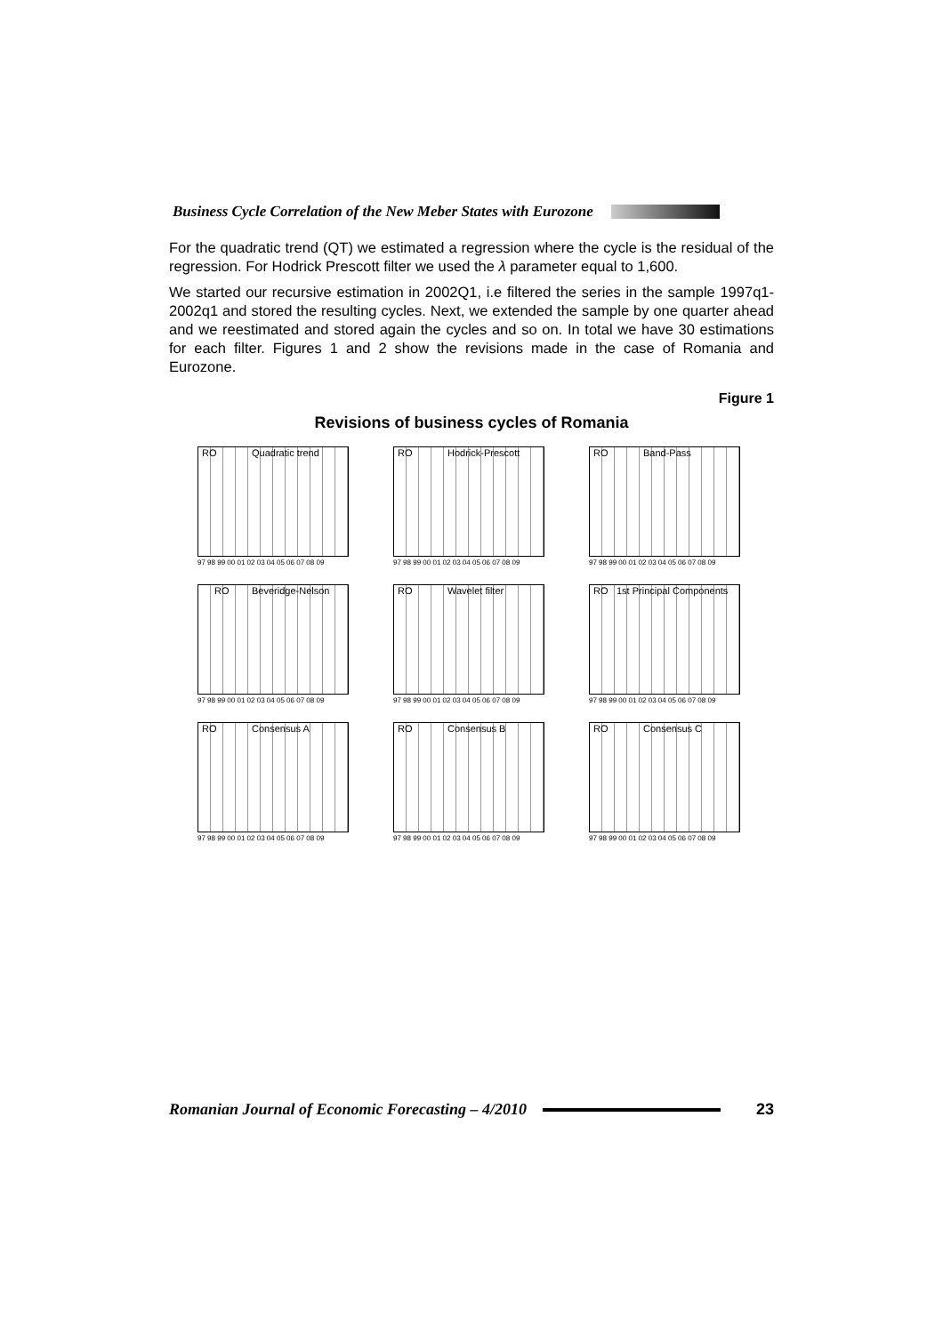Business Cycle Correlation of the New Meber States with Eurozone
For the quadratic trend (QT) we estimated a regression where the cycle is the residual of the regression. For Hodrick Prescott filter we used the λ parameter equal to 1,600.
We started our recursive estimation in 2002Q1, i.e filtered the series in the sample 1997q1-2002q1 and stored the resulting cycles. Next, we extended the sample by one quarter ahead and we reestimated and stored again the cycles and so on. In total we have 30 estimations for each filter. Figures 1 and 2 show the revisions made in the case of Romania and Eurozone.
Figure 1
Revisions of business cycles of Romania
RO Quadratic trend
97 98 99 00 01 02 03 04 05 06 07 08 09
RO Hodrick-Prescott
97 98 99 00 01 02 03 04 05 06 07 08 09
RO Band-Pass
97 98 99 00 01 02 03 04 05 06 07 08 09
RO Beveridge-Nelson
97 98 99 00 01 02 03 04 05 06 07 08 09
RO Wavelet filter
97 98 99 00 01 02 03 04 05 06 07 08 09
RO 1st Principal Components
97 98 99 00 01 02 03 04 05 06 07 08 09
RO Consensus A
97 98 99 00 01 02 03 04 05 06 07 08 09
RO Consensus B
97 98 99 00 01 02 03 04 05 06 07 08 09
RO Consensus C
97 98 99 00 01 02 03 04 05 06 07 08 09
Romanian Journal of Economic Forecasting – 4/2010
23